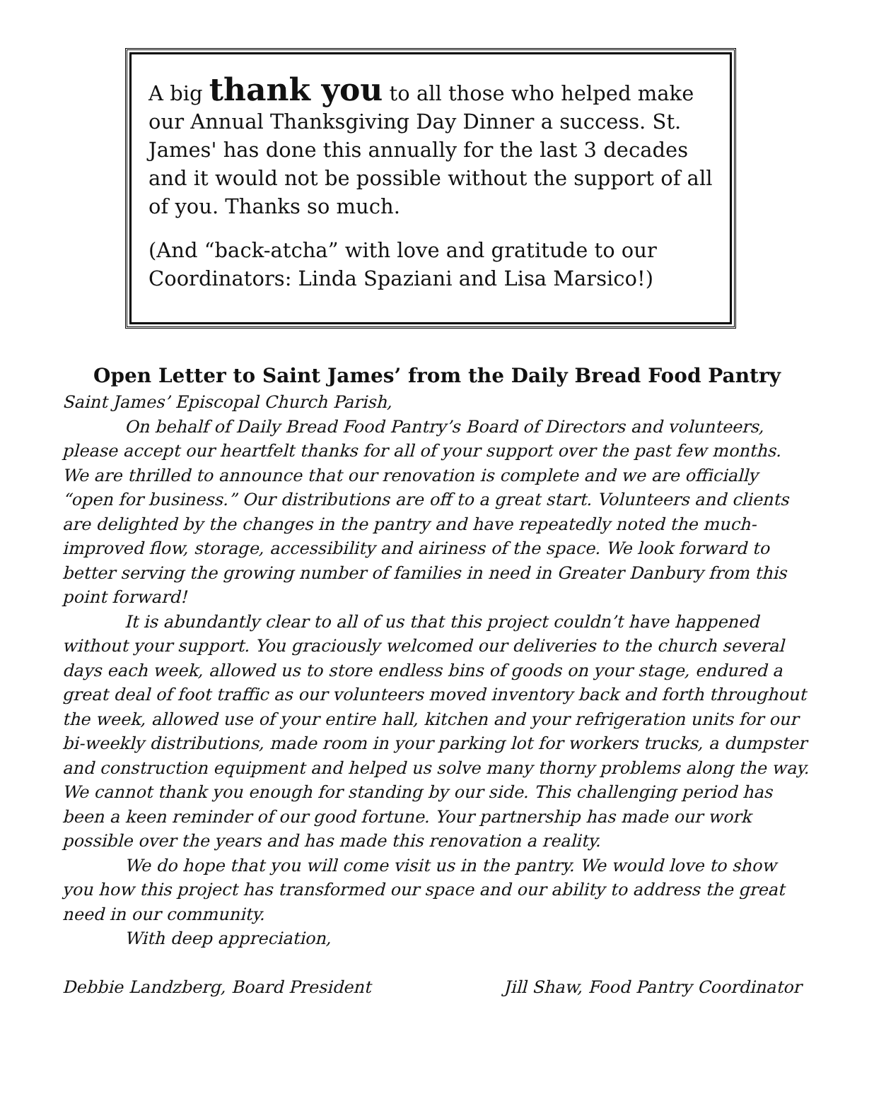A big thank you to all those who helped make our Annual Thanksgiving Day Dinner a success. St. James' has done this annually for the last 3 decades and it would not be possible without the support of all of you. Thanks so much.
(And “back-atcha” with love and gratitude to our Coordinators: Linda Spaziani and Lisa Marsico!)
Open Letter to Saint James’ from the Daily Bread Food Pantry
Saint James’ Episcopal Church Parish,
On behalf of Daily Bread Food Pantry’s Board of Directors and volunteers, please accept our heartfelt thanks for all of your support over the past few months. We are thrilled to announce that our renovation is complete and we are officially “open for business.” Our distributions are off to a great start. Volunteers and clients are delighted by the changes in the pantry and have repeatedly noted the much-improved flow, storage, accessibility and airiness of the space. We look forward to better serving the growing number of families in need in Greater Danbury from this point forward!
It is abundantly clear to all of us that this project couldn’t have happened without your support. You graciously welcomed our deliveries to the church several days each week, allowed us to store endless bins of goods on your stage, endured a great deal of foot traffic as our volunteers moved inventory back and forth throughout the week, allowed use of your entire hall, kitchen and your refrigeration units for our bi-weekly distributions, made room in your parking lot for workers trucks, a dumpster and construction equipment and helped us solve many thorny problems along the way. We cannot thank you enough for standing by our side. This challenging period has been a keen reminder of our good fortune. Your partnership has made our work possible over the years and has made this renovation a reality.
We do hope that you will come visit us in the pantry. We would love to show you how this project has transformed our space and our ability to address the great need in our community.
With deep appreciation,
Debbie Landzberg, Board President Jill Shaw, Food Pantry Coordinator